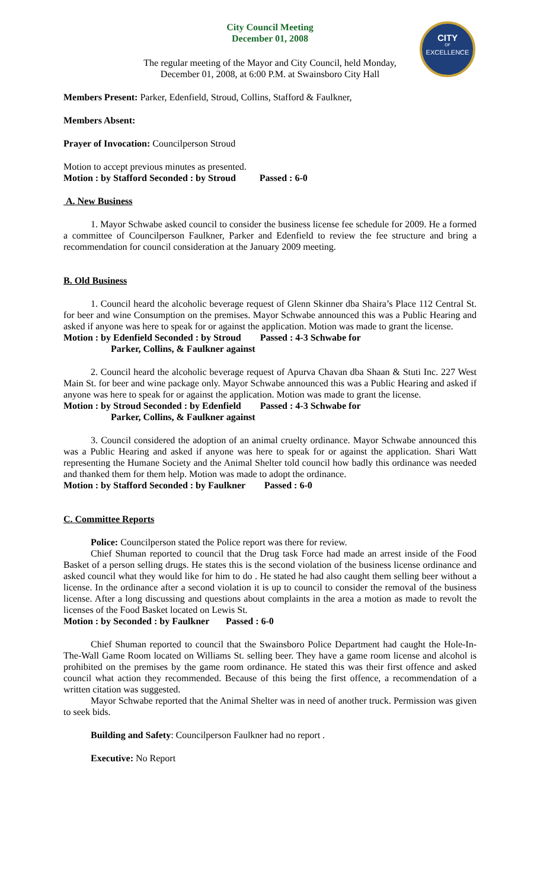CITY
OF
EXCELLENCE
City Council Meeting
December 01, 2008
The regular meeting of the Mayor and City Council, held Monday,
December 01, 2008, at 6:00 P.M. at Swainsboro City Hall
Members Present: Parker, Edenfield, Stroud, Collins, Stafford & Faulkner,
Members Absent:
Prayer of Invocation: Councilperson Stroud
Motion to accept previous minutes as presented.
Motion : by Stafford Seconded : by Stroud Passed : 6-0
A. New Business
1. Mayor Schwabe asked council to consider the business license fee schedule for 2009. He a formed a committee of Councilperson Faulkner, Parker and Edenfield to review the fee structure and bring a recommendation for council consideration at the January 2009 meeting.
B. Old Business
1. Council heard the alcoholic beverage request of Glenn Skinner dba Shaira’s Place 112 Central St. for beer and wine Consumption on the premises. Mayor Schwabe announced this was a Public Hearing and asked if anyone was here to speak for or against the application. Motion was made to grant the license.
Motion : by Edenfield Seconded : by Stroud Passed : 4-3 Schwabe for
Parker, Collins, & Faulkner against
2. Council heard the alcoholic beverage request of Apurva Chavan dba Shaan & Stuti Inc. 227 West Main St. for beer and wine package only. Mayor Schwabe announced this was a Public Hearing and asked if anyone was here to speak for or against the application. Motion was made to grant the license.
Motion : by Stroud Seconded : by Edenfield Passed : 4-3 Schwabe for
Parker, Collins, & Faulkner against
3. Council considered the adoption of an animal cruelty ordinance. Mayor Schwabe announced this was a Public Hearing and asked if anyone was here to speak for or against the application. Shari Watt representing the Humane Society and the Animal Shelter told council how badly this ordinance was needed and thanked them for them help. Motion was made to adopt the ordinance.
Motion : by Stafford Seconded : by Faulkner Passed : 6-0
C. Committee Reports
Police: Councilperson stated the Police report was there for review.
Chief Shuman reported to council that the Drug task Force had made an arrest inside of the Food Basket of a person selling drugs. He states this is the second violation of the business license ordinance and asked council what they would like for him to do . He stated he had also caught them selling beer without a license. In the ordinance after a second violation it is up to council to consider the removal of the business license. After a long discussing and questions about complaints in the area a motion as made to revolt the licenses of the Food Basket located on Lewis St.
Motion : by Seconded : by Faulkner Passed : 6-0
Chief Shuman reported to council that the Swainsboro Police Department had caught the Hole-In-The-Wall Game Room located on Williams St. selling beer. They have a game room license and alcohol is prohibited on the premises by the game room ordinance. He stated this was their first offence and asked council what action they recommended. Because of this being the first offence, a recommendation of a written citation was suggested.
Mayor Schwabe reported that the Animal Shelter was in need of another truck. Permission was given to seek bids.
Building and Safety: Councilperson Faulkner had no report .
Executive: No Report